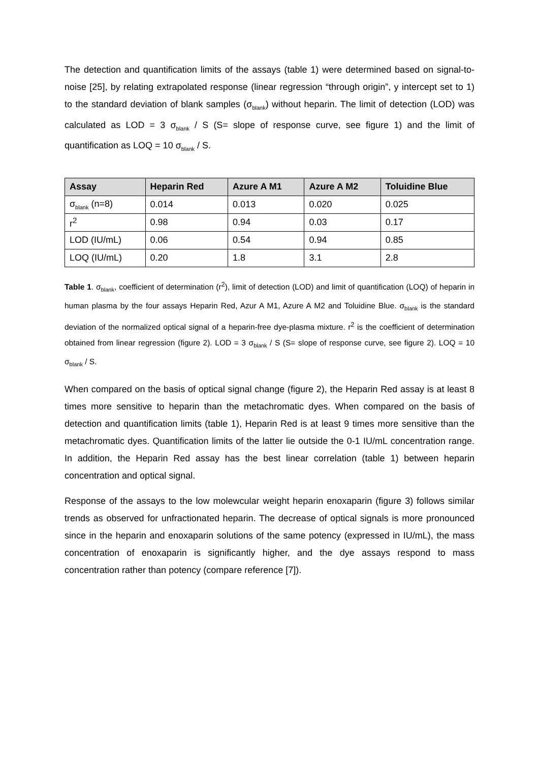The detection and quantification limits of the assays (table 1) were determined based on signal-to-noise [25], by relating extrapolated response (linear regression “through origin”, y intercept set to 1) to the standard deviation of blank samples (σ<sub>blank</sub>) without heparin. The limit of detection (LOD) was calculated as LOD = 3 σ<sub>blank</sub> / S (S= slope of response curve, see figure 1) and the limit of quantification as LOQ = 10 σ<sub>blank</sub> / S.
| Assay | Heparin Red | Azure A M1 | Azure A M2 | Toluidine Blue |
| --- | --- | --- | --- | --- |
| σ<sub>blank</sub> (n=8) | 0.014 | 0.013 | 0.020 | 0.025 |
| r<sup>2</sup> | 0.98 | 0.94 | 0.03 | 0.17 |
| LOD (IU/mL) | 0.06 | 0.54 | 0.94 | 0.85 |
| LOQ (IU/mL) | 0.20 | 1.8 | 3.1 | 2.8 |
Table 1. σ<sub>blank</sub>, coefficient of determination (r<sup>2</sup>), limit of detection (LOD) and limit of quantification (LOQ) of heparin in human plasma by the four assays Heparin Red, Azur A M1, Azure A M2 and Toluidine Blue. σ<sub>blank</sub> is the standard deviation of the normalized optical signal of a heparin-free dye-plasma mixture. r<sup>2</sup> is the coefficient of determination obtained from linear regression (figure 2). LOD = 3 σ<sub>blank</sub> / S (S= slope of response curve, see figure 2). LOQ = 10 σ<sub>blank</sub> / S.
When compared on the basis of optical signal change (figure 2), the Heparin Red assay is at least 8 times more sensitive to heparin than the metachromatic dyes. When compared on the basis of detection and quantification limits (table 1), Heparin Red is at least 9 times more sensitive than the metachromatic dyes. Quantification limits of the latter lie outside the 0-1 IU/mL concentration range. In addition, the Heparin Red assay has the best linear correlation (table 1) between heparin concentration and optical signal.
Response of the assays to the low molewcular weight heparin enoxaparin (figure 3) follows similar trends as observed for unfractionated heparin. The decrease of optical signals is more pronounced since in the heparin and enoxaparin solutions of the same potency (expressed in IU/mL), the mass concentration of enoxaparin is significantly higher, and the dye assays respond to mass concentration rather than potency (compare reference [7]).